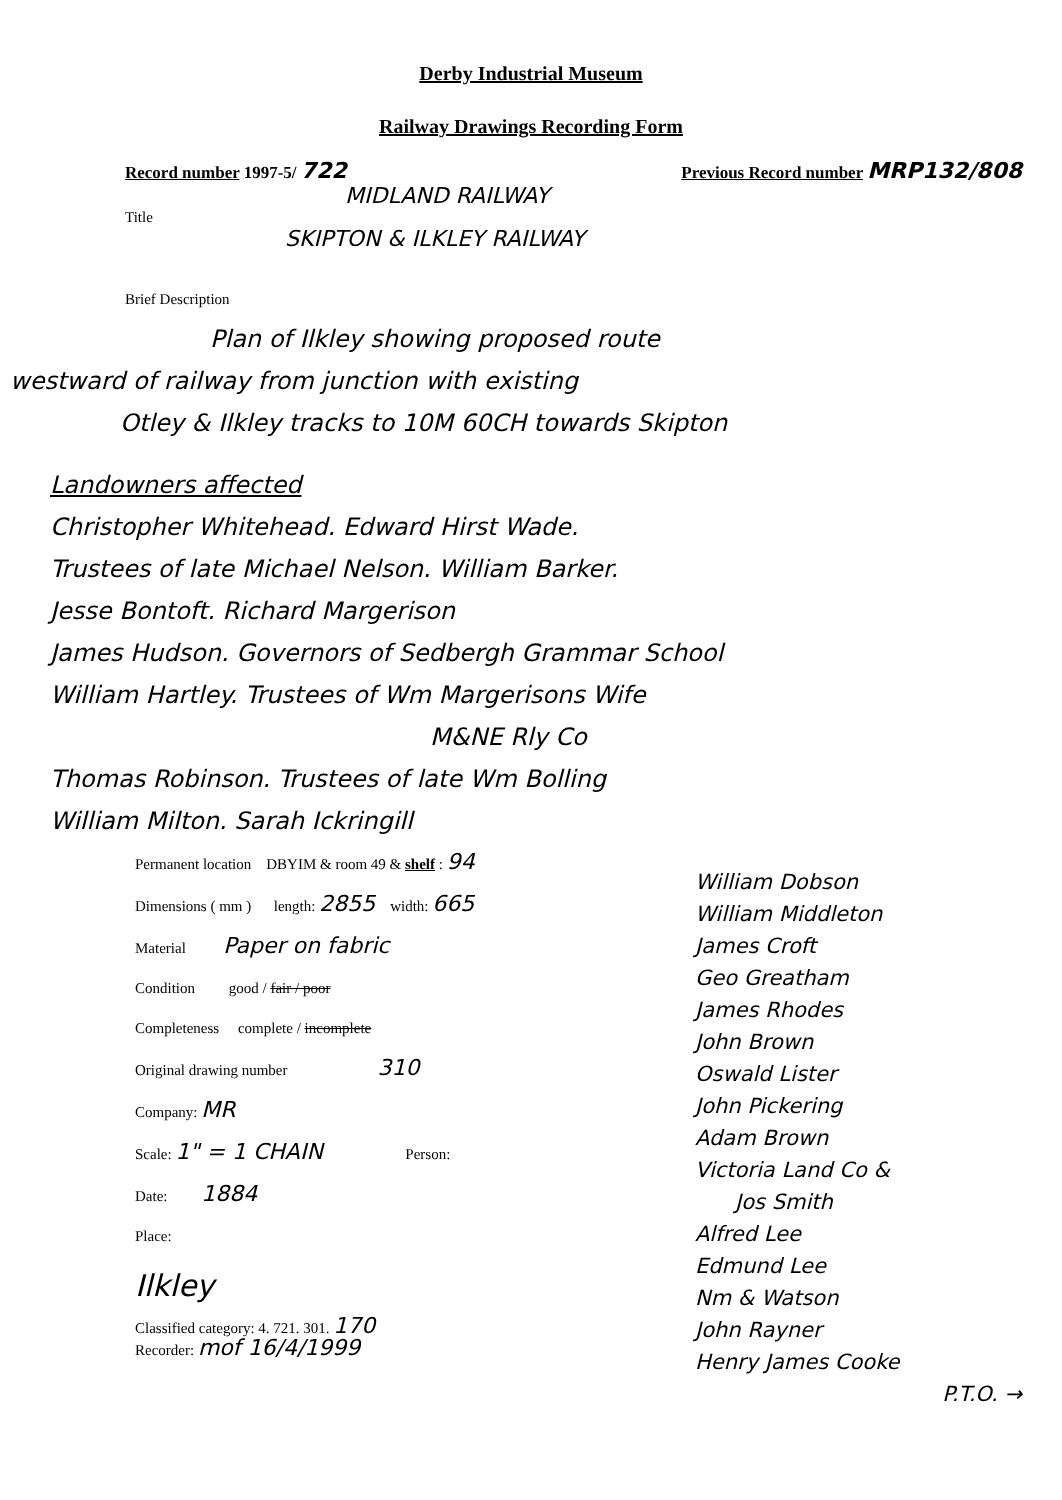Derby Industrial Museum
Railway Drawings Recording Form
Record number 1997-5/ 722
Previous Record number MRP132/808
MIDLAND RAILWAY
Title
SKIPTON & ILKLEY RAILWAY
Brief Description
Plan of Ilkley showing proposed route
westward of railway from junction with existing
Otley & Ilkley tracks to 10M 60CH towards Skipton
Landowners affected
Christopher Whitehead. Edward Hirst Wade.
Trustees of late Michael Nelson. William Barker.
Jesse Bontoft. Richard Margerison
James Hudson. Governors of Sedbergh Grammar School
William Hartley. Trustees of Wm Margerisons Wife
M&NE Rly Co
Thomas Robinson. Trustees of late Wm Bolling
William Milton. Sarah Ickringill
Permanent location DBYIM & room 49 & shelf : 94
Dimensions ( mm ) length: 2855 width: 665
Material Paper on fabric
Condition good / fair / poor
Completeness complete / incomplete
Original drawing number 310
Company: MR
Scale: 1" = 1 CHAIN Person:
Date: 1884
Place:
Ilkley
Classified category: 4. 721. 301. 170
Recorder: mof 16/4/1999
William Dobson
William Middleton
James Croft
Geo Greatham
James Rhodes
John Brown
Oswald Lister
John Pickering
Adam Brown
Victoria Land Co &
Jos Smith
Alfred Lee
Edmund Lee
Nm & Watson
John Rayner
Henry James Cooke
P.T.O. →